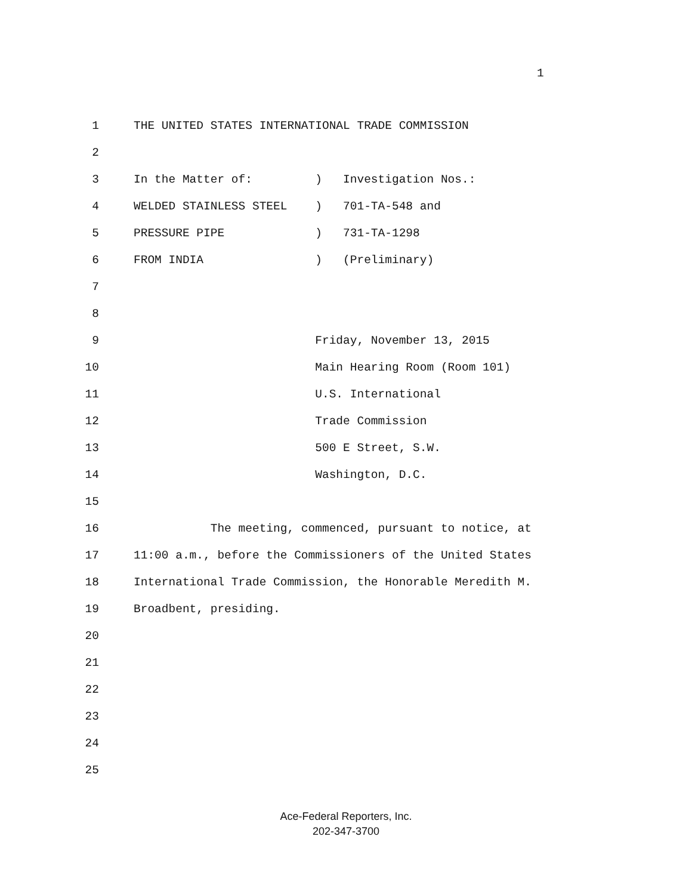1
1 THE UNITED STATES INTERNATIONAL TRADE COMMISSION
2
3 In the Matter of: ) Investigation Nos.:
4 WELDED STAINLESS STEEL ) 701-TA-548 and
5 PRESSURE PIPE ) 731-TA-1298
6 FROM INDIA ) (Preliminary)
7
8
9 Friday, November 13, 2015
10 Main Hearing Room (Room 101)
11 U.S. International
12 Trade Commission
13 500 E Street, S.W.
14 Washington, D.C.
15
16 The meeting, commenced, pursuant to notice, at
17 11:00 a.m., before the Commissioners of the United States
18 International Trade Commission, the Honorable Meredith M.
19 Broadbent, presiding.
20
21
22
23
24
25
Ace-Federal Reporters, Inc.
202-347-3700